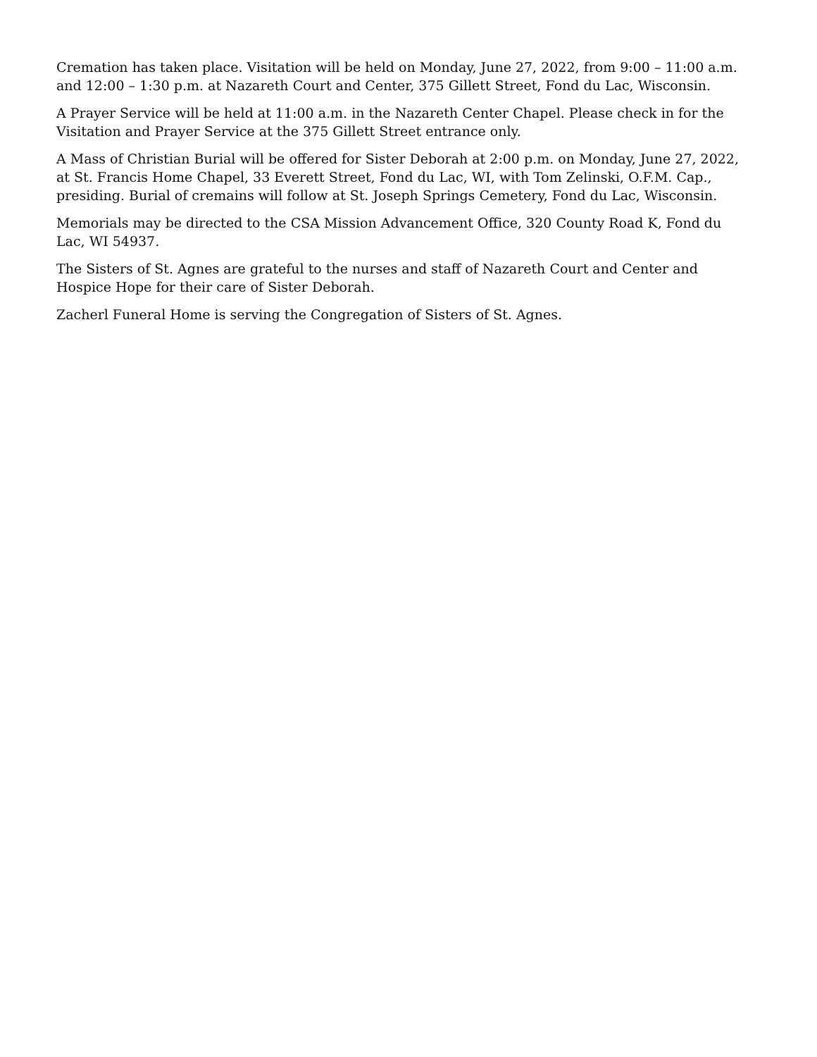Cremation has taken place. Visitation will be held on Monday, June 27, 2022, from 9:00 – 11:00 a.m. and 12:00 – 1:30 p.m. at Nazareth Court and Center, 375 Gillett Street, Fond du Lac, Wisconsin.
A Prayer Service will be held at 11:00 a.m. in the Nazareth Center Chapel. Please check in for the Visitation and Prayer Service at the 375 Gillett Street entrance only.
A Mass of Christian Burial will be offered for Sister Deborah at 2:00 p.m. on Monday, June 27, 2022, at St. Francis Home Chapel, 33 Everett Street, Fond du Lac, WI, with Tom Zelinski, O.F.M. Cap., presiding. Burial of cremains will follow at St. Joseph Springs Cemetery, Fond du Lac, Wisconsin.
Memorials may be directed to the CSA Mission Advancement Office, 320 County Road K, Fond du Lac, WI 54937.
The Sisters of St. Agnes are grateful to the nurses and staff of Nazareth Court and Center and Hospice Hope for their care of Sister Deborah.
Zacherl Funeral Home is serving the Congregation of Sisters of St. Agnes.